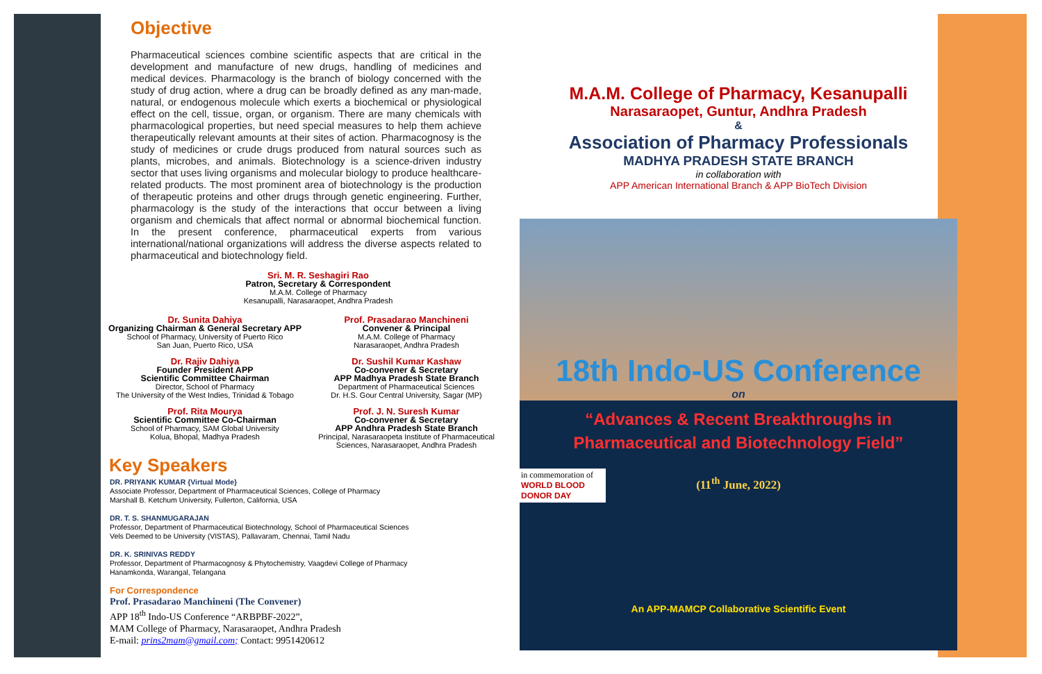Objective
Pharmaceutical sciences combine scientific aspects that are critical in the development and manufacture of new drugs, handling of medicines and medical devices. Pharmacology is the branch of biology concerned with the study of drug action, where a drug can be broadly defined as any man-made, natural, or endogenous molecule which exerts a biochemical or physiological effect on the cell, tissue, organ, or organism. There are many chemicals with pharmacological properties, but need special measures to help them achieve therapeutically relevant amounts at their sites of action. Pharmacognosy is the study of medicines or crude drugs produced from natural sources such as plants, microbes, and animals. Biotechnology is a science-driven industry sector that uses living organisms and molecular biology to produce healthcare-related products. The most prominent area of biotechnology is the production of therapeutic proteins and other drugs through genetic engineering. Further, pharmacology is the study of the interactions that occur between a living organism and chemicals that affect normal or abnormal biochemical function. In the present conference, pharmaceutical experts from various international/national organizations will address the diverse aspects related to pharmaceutical and biotechnology field.
Sri. M. R. Seshagiri Rao
Patron, Secretary & Correspondent
M.A.M. College of Pharmacy
Kesanupalli, Narasaraopet, Andhra Pradesh
Dr. Sunita Dahiya
Organizing Chairman & General Secretary APP
School of Pharmacy, University of Puerto Rico
San Juan, Puerto Rico, USA
Dr. Rajiv Dahiya
Founder President APP
Scientific Committee Chairman
Director, School of Pharmacy
The University of the West Indies, Trinidad & Tobago
Prof. Rita Mourya
Scientific Committee Co-Chairman
School of Pharmacy, SAM Global University
Kolua, Bhopal, Madhya Pradesh
Prof. Prasadarao Manchineni
Convener & Principal
M.A.M. College of Pharmacy
Narasaraopet, Andhra Pradesh
Dr. Sushil Kumar Kashaw
Co-convener & Secretary
APP Madhya Pradesh State Branch
Department of Pharmaceutical Sciences
Dr. H.S. Gour Central University, Sagar (MP)
Prof. J. N. Suresh Kumar
Co-convener & Secretary
APP Andhra Pradesh State Branch
Principal, Narasaraopeta Institute of Pharmaceutical Sciences, Narasaraopet, Andhra Pradesh
Key Speakers
DR. PRIYANK KUMAR {Virtual Mode}
Associate Professor, Department of Pharmaceutical Sciences, College of Pharmacy
Marshall B. Ketchum University, Fullerton, California, USA
DR. T. S. SHANMUGARAJAN
Professor, Department of Pharmaceutical Biotechnology, School of Pharmaceutical Sciences
Vels Deemed to be University (VISTAS), Pallavaram, Chennai, Tamil Nadu
DR. K. SRINIVAS REDDY
Professor, Department of Pharmacognosy & Phytochemistry, Vaagdevi College of Pharmacy
Hanamkonda, Warangal, Telangana
For Correspondence
Prof. Prasadarao Manchineni (The Convener)
APP 18<sup>th</sup> Indo-US Conference “ARBPBF-2022”,
MAM College of Pharmacy, Narasaraopet, Andhra Pradesh
E-mail: prins2mam@gmail.com; Contact: 9951420612
M.A.M. College of Pharmacy, Kesanupalli
Narasaraopet, Guntur, Andhra Pradesh
&
Association of Pharmacy Professionals
MADHYA PRADESH STATE BRANCH
in collaboration with
APP American International Branch & APP BioTech Division
18th Indo-US Conference
on
“Advances & Recent Breakthroughs in
Pharmaceutical and Biotechnology Field”
in commemoration of
WORLD BLOOD DONOR DAY
(11<sup>th</sup> June, 2022)
An APP-MAMCP Collaborative Scientific Event